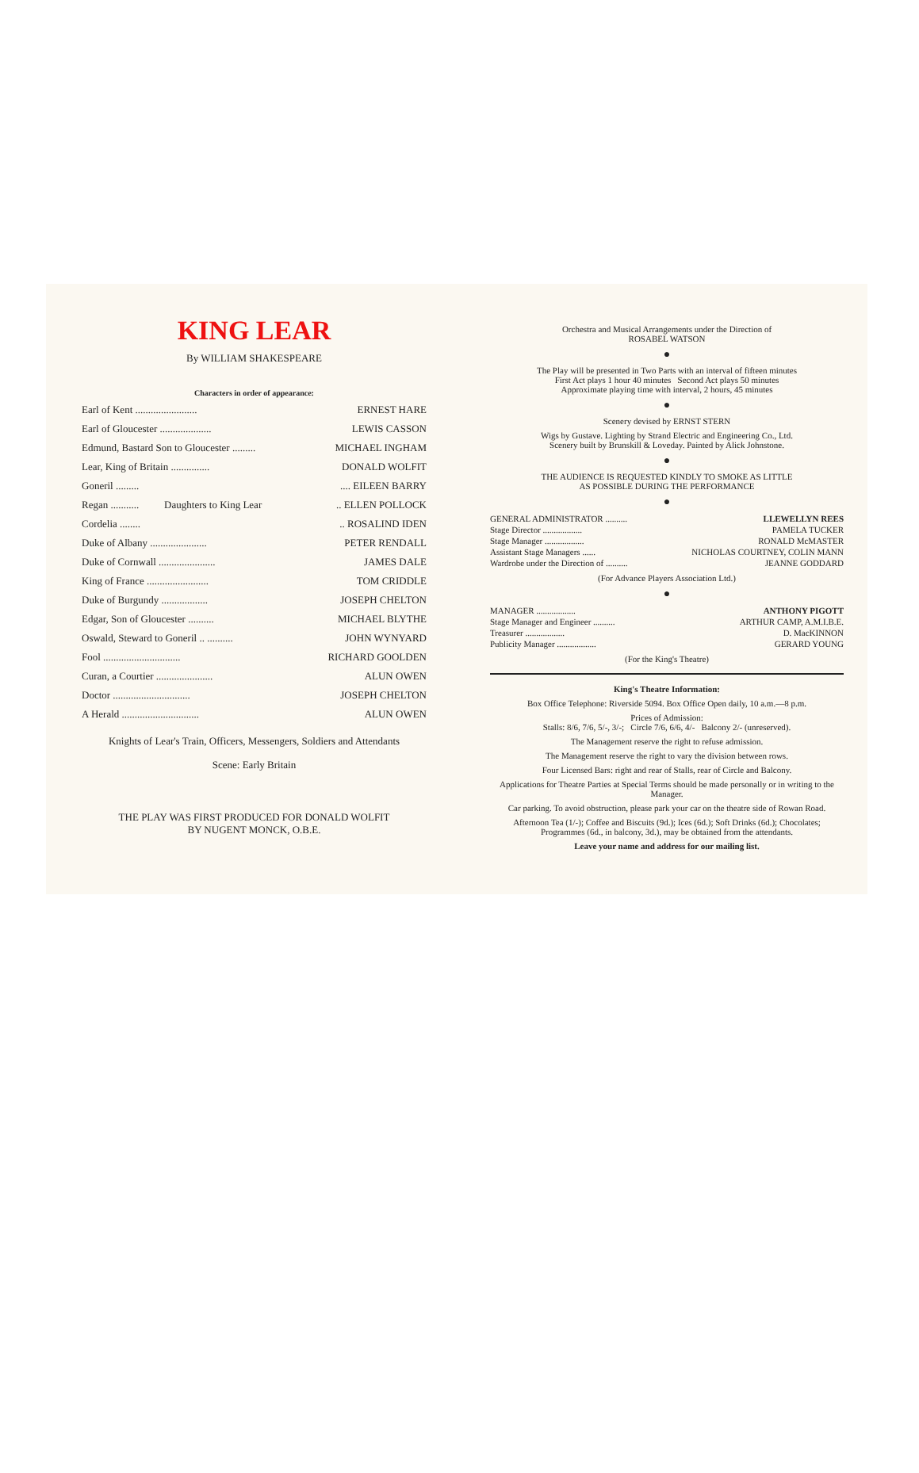KING LEAR
By WILLIAM SHAKESPEARE
Characters in order of appearance:
| Earl of Kent ........................ | | ERNEST HARE |
| Earl of Gloucester .................... | | LEWIS CASSON |
| Edmund, Bastard Son to Gloucester ......... | | MICHAEL INGHAM |
| Lear, King of Britain ............... | | DONALD WOLFIT |
| Goneril ......... | Daughters to King Lear | .... EILEEN BARRY |
| Regan ........... | | .. ELLEN POLLOCK |
| Cordelia ........ | | .. ROSALIND IDEN |
| Duke of Albany ...................... | | PETER RENDALL |
| Duke of Cornwall ...................... | | JAMES DALE |
| King of France ........................ | | TOM CRIDDLE |
| Duke of Burgundy .................. | | JOSEPH CHELTON |
| Edgar, Son of Gloucester .......... | | MICHAEL BLYTHE |
| Oswald, Steward to Goneril .. .......... | | JOHN WYNYARD |
| Fool .............................. | | RICHARD GOOLDEN |
| Curan, a Courtier ...................... | | ALUN OWEN |
| Doctor .............................. | | JOSEPH CHELTON |
| A Herald .............................. | | ALUN OWEN |
Knights of Lear's Train, Officers, Messengers, Soldiers and Attendants
Scene: Early Britain
THE PLAY WAS FIRST PRODUCED FOR DONALD WOLFIT
BY NUGENT MONCK, O.B.E.
Orchestra and Musical Arrangements under the Direction of
ROSABEL WATSON
●
The Play will be presented in Two Parts with an interval of fifteen minutes
First Act plays 1 hour 40 minutes Second Act plays 50 minutes
Approximate playing time with interval, 2 hours, 45 minutes
●
Scenery devised by ERNST STERN
Wigs by Gustave. Lighting by Strand Electric and Engineering Co., Ltd.
Scenery built by Brunskill & Loveday. Painted by Alick Johnstone.
●
THE AUDIENCE IS REQUESTED KINDLY TO SMOKE AS LITTLE
AS POSSIBLE DURING THE PERFORMANCE
●
| GENERAL ADMINISTRATOR .......... | LLEWELLYN REES |
| Stage Director .................. | PAMELA TUCKER |
| Stage Manager .................. | RONALD McMASTER |
| Assistant Stage Managers ...... | NICHOLAS COURTNEY, COLIN MANN |
| Wardrobe under the Direction of .......... | JEANNE GODDARD |
(For Advance Players Association Ltd.)
●
| MANAGER .................. | ANTHONY PIGOTT |
| Stage Manager and Engineer .......... | ARTHUR CAMP, A.M.I.B.E. |
| Treasurer .................. | D. MacKINNON |
| Publicity Manager .................. | GERARD YOUNG |
(For the King's Theatre)
King's Theatre Information:
Box Office Telephone: Riverside 5094. Box Office Open daily, 10 a.m.—8 p.m.
Prices of Admission:
Stalls: 8/6, 7/6, 5/-, 3/-; Circle 7/6, 6/6, 4/- Balcony 2/- (unreserved).
The Management reserve the right to refuse admission.
The Management reserve the right to vary the division between rows.
Four Licensed Bars: right and rear of Stalls, rear of Circle and Balcony.
Applications for Theatre Parties at Special Terms should be made personally or in writing to the Manager.
Car parking. To avoid obstruction, please park your car on the theatre side of Rowan Road.
Afternoon Tea (1/-); Coffee and Biscuits (9d.); Ices (6d.); Soft Drinks (6d.); Chocolates; Programmes (6d., in balcony, 3d.), may be obtained from the attendants.
Leave your name and address for our mailing list.